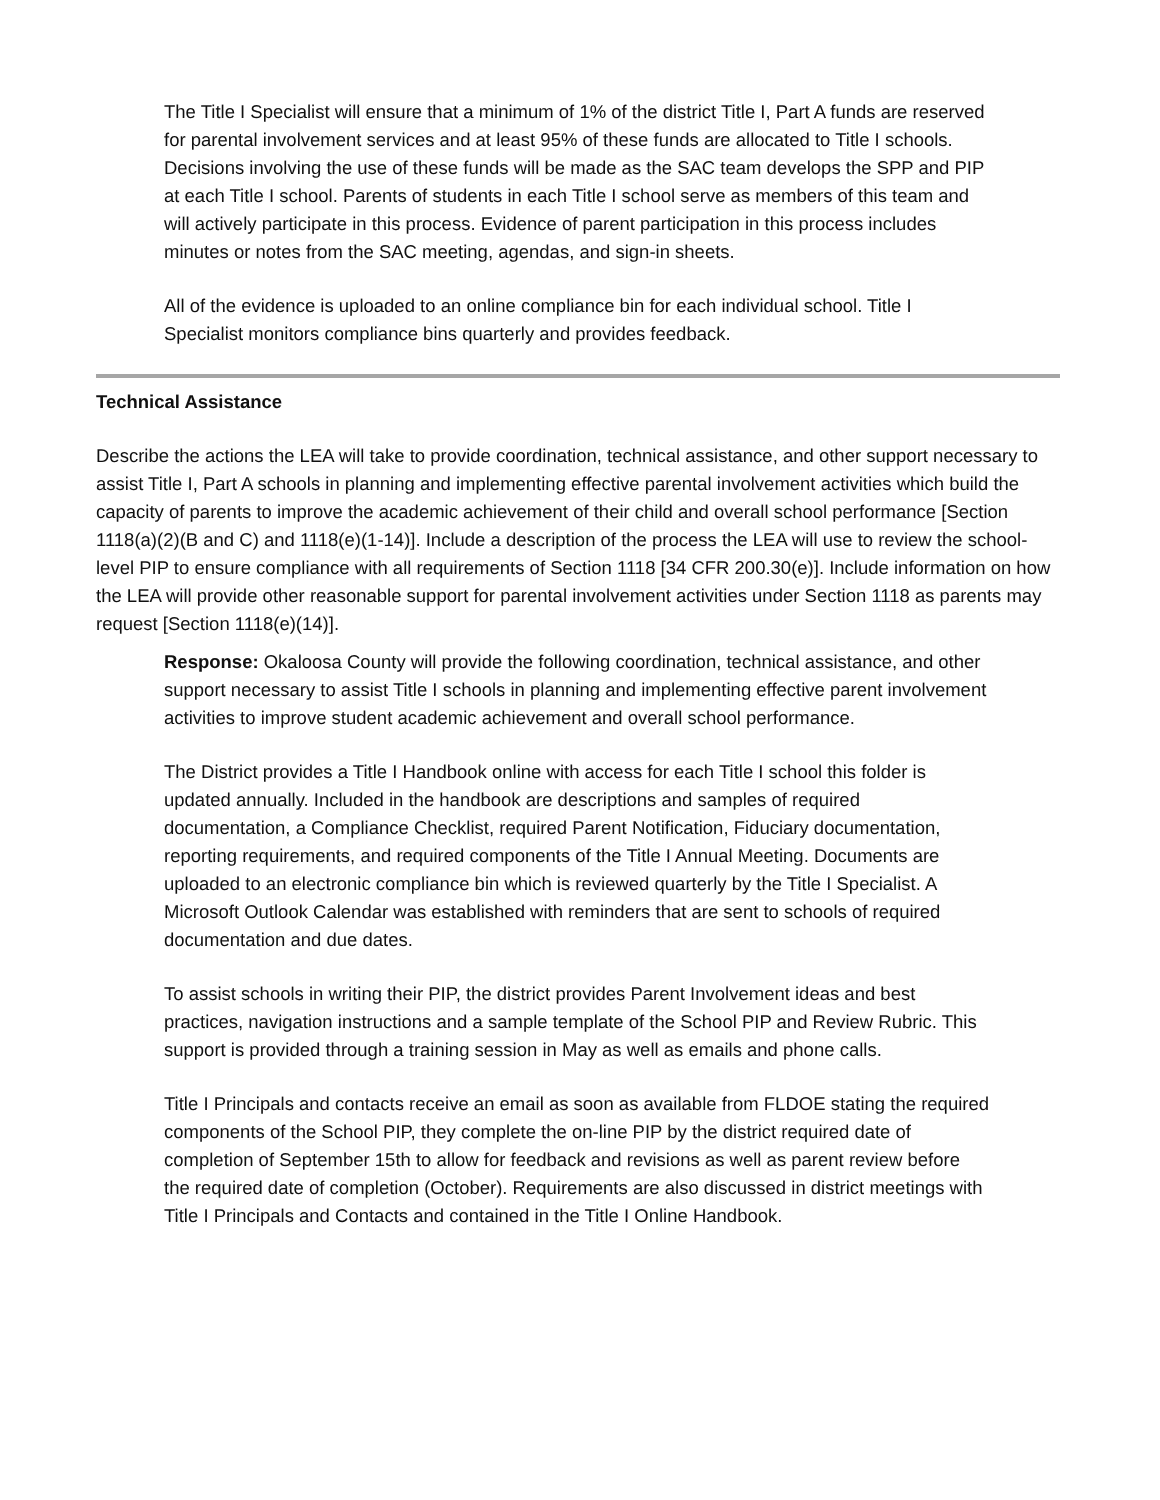The Title I Specialist will ensure that a minimum of 1% of the district Title I, Part A funds are reserved for parental involvement services and at least 95% of these funds are allocated to Title I schools. Decisions involving the use of these funds will be made as the SAC team develops the SPP and PIP at each Title I school. Parents of students in each Title I school serve as members of this team and will actively participate in this process. Evidence of parent participation in this process includes minutes or notes from the SAC meeting, agendas, and sign-in sheets.
All of the evidence is uploaded to an online compliance bin for each individual school. Title I Specialist monitors compliance bins quarterly and provides feedback.
Technical Assistance
Describe the actions the LEA will take to provide coordination, technical assistance, and other support necessary to assist Title I, Part A schools in planning and implementing effective parental involvement activities which build the capacity of parents to improve the academic achievement of their child and overall school performance [Section 1118(a)(2)(B and C) and 1118(e)(1-14)]. Include a description of the process the LEA will use to review the school-level PIP to ensure compliance with all requirements of Section 1118 [34 CFR 200.30(e)]. Include information on how the LEA will provide other reasonable support for parental involvement activities under Section 1118 as parents may request [Section 1118(e)(14)].
Response: Okaloosa County will provide the following coordination, technical assistance, and other support necessary to assist Title I schools in planning and implementing effective parent involvement activities to improve student academic achievement and overall school performance.
The District provides a Title I Handbook online with access for each Title I school this folder is updated annually. Included in the handbook are descriptions and samples of required documentation, a Compliance Checklist, required Parent Notification, Fiduciary documentation, reporting requirements, and required components of the Title I Annual Meeting. Documents are uploaded to an electronic compliance bin which is reviewed quarterly by the Title I Specialist. A Microsoft Outlook Calendar was established with reminders that are sent to schools of required documentation and due dates.
To assist schools in writing their PIP, the district provides Parent Involvement ideas and best practices, navigation instructions and a sample template of the School PIP and Review Rubric. This support is provided through a training session in May as well as emails and phone calls.
Title I Principals and contacts receive an email as soon as available from FLDOE stating the required components of the School PIP, they complete the on-line PIP by the district required date of completion of September 15th to allow for feedback and revisions as well as parent review before the required date of completion (October). Requirements are also discussed in district meetings with Title I Principals and Contacts and contained in the Title I Online Handbook.